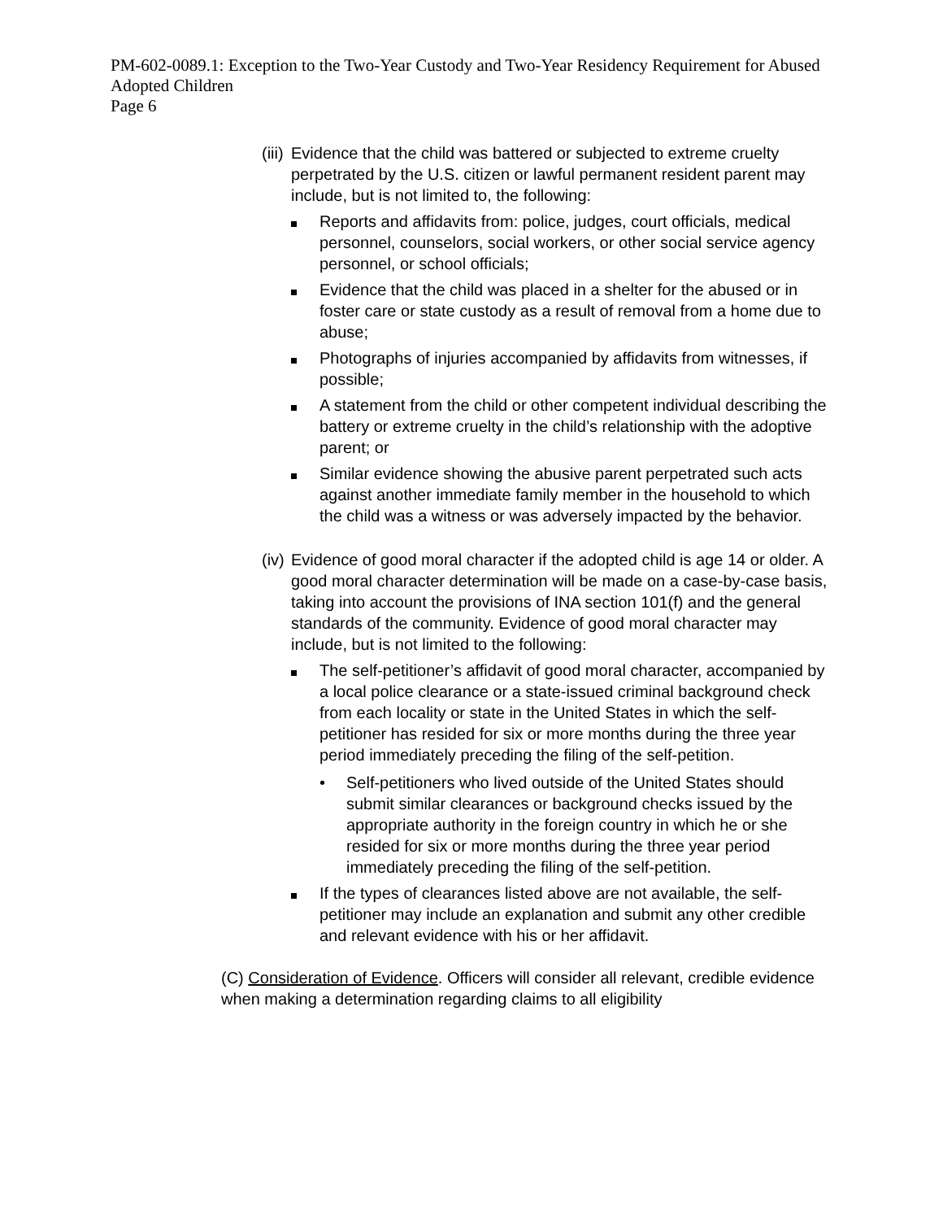PM-602-0089.1: Exception to the Two-Year Custody and Two-Year Residency Requirement for Abused Adopted Children
Page 6
(iii)
Evidence that the child was battered or subjected to extreme cruelty perpetrated by the U.S. citizen or lawful permanent resident parent may include, but is not limited to, the following:
Reports and affidavits from: police, judges, court officials, medical personnel, counselors, social workers, or other social service agency personnel, or school officials;
Evidence that the child was placed in a shelter for the abused or in foster care or state custody as a result of removal from a home due to abuse;
Photographs of injuries accompanied by affidavits from witnesses, if possible;
A statement from the child or other competent individual describing the battery or extreme cruelty in the child’s relationship with the adoptive parent; or
Similar evidence showing the abusive parent perpetrated such acts against another immediate family member in the household to which the child was a witness or was adversely impacted by the behavior.
(iv)
Evidence of good moral character if the adopted child is age 14 or older. A good moral character determination will be made on a case-by-case basis, taking into account the provisions of INA section 101(f) and the general standards of the community. Evidence of good moral character may include, but is not limited to the following:
The self-petitioner’s affidavit of good moral character, accompanied by a local police clearance or a state-issued criminal background check from each locality or state in the United States in which the self-petitioner has resided for six or more months during the three year period immediately preceding the filing of the self-petition.
• Self-petitioners who lived outside of the United States should submit similar clearances or background checks issued by the appropriate authority in the foreign country in which he or she resided for six or more months during the three year period immediately preceding the filing of the self-petition.
If the types of clearances listed above are not available, the self-petitioner may include an explanation and submit any other credible and relevant evidence with his or her affidavit.
(C) Consideration of Evidence. Officers will consider all relevant, credible evidence when making a determination regarding claims to all eligibility